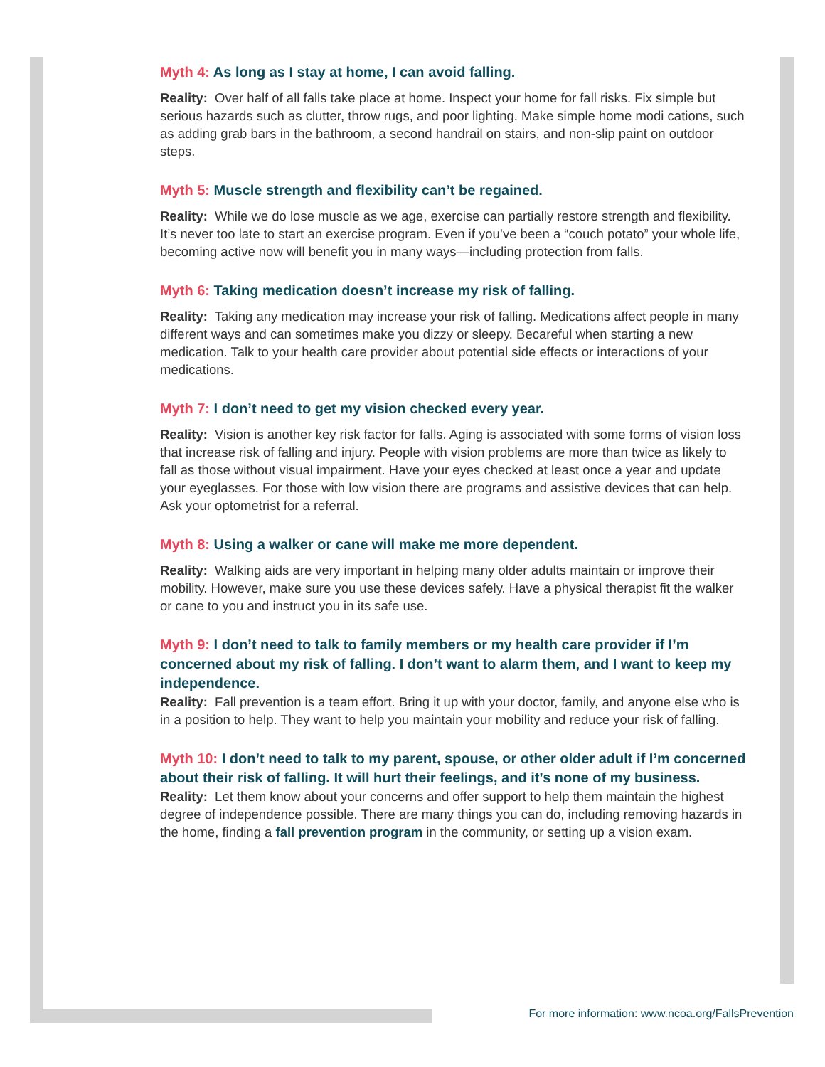Myth 4: As long as I stay at home, I can avoid falling.
Reality: Over half of all falls take place at home. Inspect your home for fall risks. Fix simple but serious hazards such as clutter, throw rugs, and poor lighting. Make simple home modi cations, such as adding grab bars in the bathroom, a second handrail on stairs, and non-slip paint on outdoor steps.
Myth 5: Muscle strength and flexibility can’t be regained.
Reality: While we do lose muscle as we age, exercise can partially restore strength and flexibility. It’s never too late to start an exercise program. Even if you’ve been a “couch potato” your whole life, becoming active now will benefit you in many ways—including protection from falls.
Myth 6: Taking medication doesn’t increase my risk of falling.
Reality: Taking any medication may increase your risk of falling. Medications affect people in many different ways and can sometimes make you dizzy or sleepy. Becareful when starting a new medication. Talk to your health care provider about potential side effects or interactions of your medications.
Myth 7: I don’t need to get my vision checked every year.
Reality: Vision is another key risk factor for falls. Aging is associated with some forms of vision loss that increase risk of falling and injury. People with vision problems are more than twice as likely to fall as those without visual impairment. Have your eyes checked at least once a year and update your eyeglasses. For those with low vision there are programs and assistive devices that can help. Ask your optometrist for a referral.
Myth 8: Using a walker or cane will make me more dependent.
Reality: Walking aids are very important in helping many older adults maintain or improve their mobility. However, make sure you use these devices safely. Have a physical therapist fit the walker or cane to you and instruct you in its safe use.
Myth 9: I don’t need to talk to family members or my health care provider if I’m concerned about my risk of falling. I don’t want to alarm them, and I want to keep my independence.
Reality: Fall prevention is a team effort. Bring it up with your doctor, family, and anyone else who is in a position to help. They want to help you maintain your mobility and reduce your risk of falling.
Myth 10: I don’t need to talk to my parent, spouse, or other older adult if I’m concerned about their risk of falling. It will hurt their feelings, and it’s none of my business.
Reality: Let them know about your concerns and offer support to help them maintain the highest degree of independence possible. There are many things you can do, including removing hazards in the home, finding a fall prevention program in the community, or setting up a vision exam.
For more information: www.ncoa.org/FallsPrevention